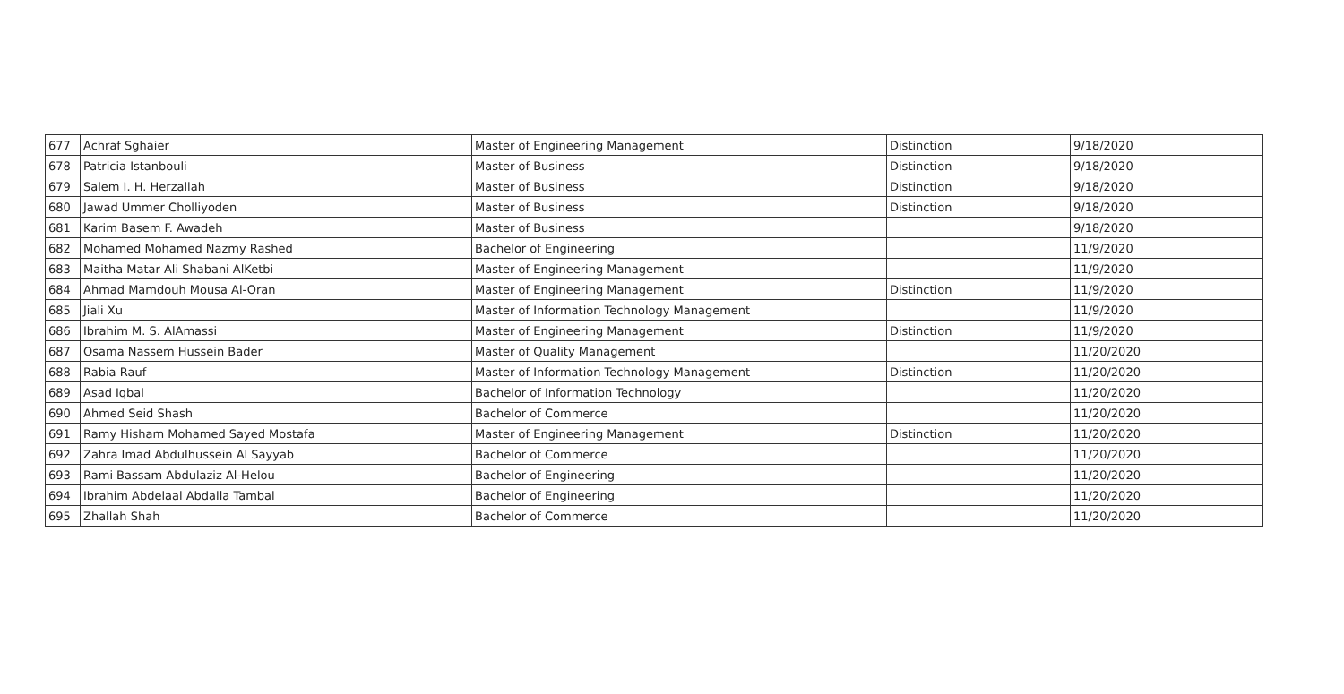| 677 | Achraf Sghaier | Master of Engineering Management | Distinction | 9/18/2020 |
| 678 | Patricia Istanbouli | Master of Business | Distinction | 9/18/2020 |
| 679 | Salem I. H. Herzallah | Master of Business | Distinction | 9/18/2020 |
| 680 | Jawad Ummer Cholliyoden | Master of Business | Distinction | 9/18/2020 |
| 681 | Karim Basem F. Awadeh | Master of Business | | 9/18/2020 |
| 682 | Mohamed Mohamed Nazmy Rashed | Bachelor of Engineering | | 11/9/2020 |
| 683 | Maitha Matar Ali Shabani AlKetbi | Master of Engineering Management | | 11/9/2020 |
| 684 | Ahmad Mamdouh Mousa Al-Oran | Master of Engineering Management | Distinction | 11/9/2020 |
| 685 | Jiali Xu | Master of Information Technology Management | | 11/9/2020 |
| 686 | Ibrahim M. S. AlAmassi | Master of Engineering Management | Distinction | 11/9/2020 |
| 687 | Osama Nassem Hussein Bader | Master of Quality Management | | 11/20/2020 |
| 688 | Rabia Rauf | Master of Information Technology Management | Distinction | 11/20/2020 |
| 689 | Asad Iqbal | Bachelor of Information Technology | | 11/20/2020 |
| 690 | Ahmed Seid Shash | Bachelor of Commerce | | 11/20/2020 |
| 691 | Ramy Hisham Mohamed Sayed Mostafa | Master of Engineering Management | Distinction | 11/20/2020 |
| 692 | Zahra Imad Abdulhussein Al Sayyab | Bachelor of Commerce | | 11/20/2020 |
| 693 | Rami Bassam Abdulaziz Al-Helou | Bachelor of Engineering | | 11/20/2020 |
| 694 | Ibrahim Abdelaal Abdalla Tambal | Bachelor of Engineering | | 11/20/2020 |
| 695 | Zhallah Shah | Bachelor of Commerce | | 11/20/2020 |